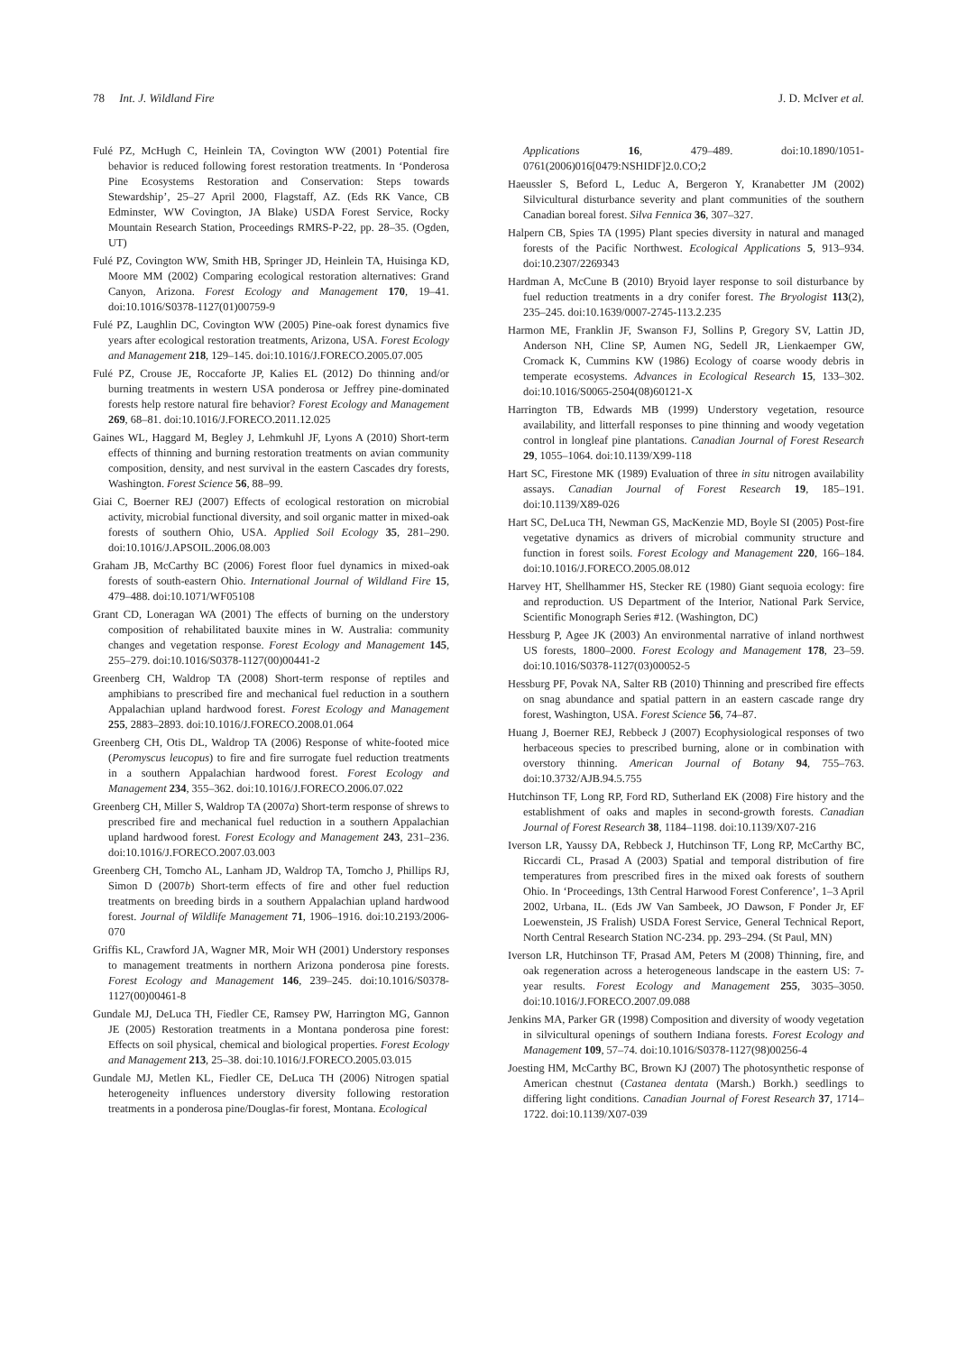78 Int. J. Wildland Fire J. D. McIver et al.
Fulé PZ, McHugh C, Heinlein TA, Covington WW (2001) Potential fire behavior is reduced following forest restoration treatments. In ‘Ponderosa Pine Ecosystems Restoration and Conservation: Steps towards Stewardship’, 25–27 April 2000, Flagstaff, AZ. (Eds RK Vance, CB Edminster, WW Covington, JA Blake) USDA Forest Service, Rocky Mountain Research Station, Proceedings RMRS-P-22, pp. 28–35. (Ogden, UT)
Fulé PZ, Covington WW, Smith HB, Springer JD, Heinlein TA, Huisinga KD, Moore MM (2002) Comparing ecological restoration alternatives: Grand Canyon, Arizona. Forest Ecology and Management 170, 19–41. doi:10.1016/S0378-1127(01)00759-9
Fulé PZ, Laughlin DC, Covington WW (2005) Pine-oak forest dynamics five years after ecological restoration treatments, Arizona, USA. Forest Ecology and Management 218, 129–145. doi:10.1016/J.FORECO.2005.07.005
Fulé PZ, Crouse JE, Roccaforte JP, Kalies EL (2012) Do thinning and/or burning treatments in western USA ponderosa or Jeffrey pine-dominated forests help restore natural fire behavior? Forest Ecology and Management 269, 68–81. doi:10.1016/J.FORECO.2011.12.025
Gaines WL, Haggard M, Begley J, Lehmkuhl JF, Lyons A (2010) Short-term effects of thinning and burning restoration treatments on avian community composition, density, and nest survival in the eastern Cascades dry forests, Washington. Forest Science 56, 88–99.
Giai C, Boerner REJ (2007) Effects of ecological restoration on microbial activity, microbial functional diversity, and soil organic matter in mixed-oak forests of southern Ohio, USA. Applied Soil Ecology 35, 281–290. doi:10.1016/J.APSOIL.2006.08.003
Graham JB, McCarthy BC (2006) Forest floor fuel dynamics in mixed-oak forests of south-eastern Ohio. International Journal of Wildland Fire 15, 479–488. doi:10.1071/WF05108
Grant CD, Loneragan WA (2001) The effects of burning on the understory composition of rehabilitated bauxite mines in W. Australia: community changes and vegetation response. Forest Ecology and Management 145, 255–279. doi:10.1016/S0378-1127(00)00441-2
Greenberg CH, Waldrop TA (2008) Short-term response of reptiles and amphibians to prescribed fire and mechanical fuel reduction in a southern Appalachian upland hardwood forest. Forest Ecology and Management 255, 2883–2893. doi:10.1016/J.FORECO.2008.01.064
Greenberg CH, Otis DL, Waldrop TA (2006) Response of white-footed mice (Peromyscus leucopus) to fire and fire surrogate fuel reduction treatments in a southern Appalachian hardwood forest. Forest Ecology and Management 234, 355–362. doi:10.1016/J.FORECO.2006.07.022
Greenberg CH, Miller S, Waldrop TA (2007a) Short-term response of shrews to prescribed fire and mechanical fuel reduction in a southern Appalachian upland hardwood forest. Forest Ecology and Management 243, 231–236. doi:10.1016/J.FORECO.2007.03.003
Greenberg CH, Tomcho AL, Lanham JD, Waldrop TA, Tomcho J, Phillips RJ, Simon D (2007b) Short-term effects of fire and other fuel reduction treatments on breeding birds in a southern Appalachian upland hardwood forest. Journal of Wildlife Management 71, 1906–1916. doi:10.2193/2006-070
Griffis KL, Crawford JA, Wagner MR, Moir WH (2001) Understory responses to management treatments in northern Arizona ponderosa pine forests. Forest Ecology and Management 146, 239–245. doi:10.1016/S0378-1127(00)00461-8
Gundale MJ, DeLuca TH, Fiedler CE, Ramsey PW, Harrington MG, Gannon JE (2005) Restoration treatments in a Montana ponderosa pine forest: Effects on soil physical, chemical and biological properties. Forest Ecology and Management 213, 25–38. doi:10.1016/J.FORECO.2005.03.015
Gundale MJ, Metlen KL, Fiedler CE, DeLuca TH (2006) Nitrogen spatial heterogeneity influences understory diversity following restoration treatments in a ponderosa pine/Douglas-fir forest, Montana. Ecological
Applications 16, 479–489. doi:10.1890/1051-0761(2006)016[0479:NSHIDF]2.0.CO;2
Haeussler S, Beford L, Leduc A, Bergeron Y, Kranabetter JM (2002) Silvicultural disturbance severity and plant communities of the southern Canadian boreal forest. Silva Fennica 36, 307–327.
Halpern CB, Spies TA (1995) Plant species diversity in natural and managed forests of the Pacific Northwest. Ecological Applications 5, 913–934. doi:10.2307/2269343
Hardman A, McCune B (2010) Bryoid layer response to soil disturbance by fuel reduction treatments in a dry conifer forest. The Bryologist 113(2), 235–245. doi:10.1639/0007-2745-113.2.235
Harmon ME, Franklin JF, Swanson FJ, Sollins P, Gregory SV, Lattin JD, Anderson NH, Cline SP, Aumen NG, Sedell JR, Lienkaemper GW, Cromack K, Cummins KW (1986) Ecology of coarse woody debris in temperate ecosystems. Advances in Ecological Research 15, 133–302. doi:10.1016/S0065-2504(08)60121-X
Harrington TB, Edwards MB (1999) Understory vegetation, resource availability, and litterfall responses to pine thinning and woody vegetation control in longleaf pine plantations. Canadian Journal of Forest Research 29, 1055–1064. doi:10.1139/X99-118
Hart SC, Firestone MK (1989) Evaluation of three in situ nitrogen availability assays. Canadian Journal of Forest Research 19, 185–191. doi:10.1139/X89-026
Hart SC, DeLuca TH, Newman GS, MacKenzie MD, Boyle SI (2005) Post-fire vegetative dynamics as drivers of microbial community structure and function in forest soils. Forest Ecology and Management 220, 166–184. doi:10.1016/J.FORECO.2005.08.012
Harvey HT, Shellhammer HS, Stecker RE (1980) Giant sequoia ecology: fire and reproduction. US Department of the Interior, National Park Service, Scientific Monograph Series #12. (Washington, DC)
Hessburg P, Agee JK (2003) An environmental narrative of inland northwest US forests, 1800–2000. Forest Ecology and Management 178, 23–59. doi:10.1016/S0378-1127(03)00052-5
Hessburg PF, Povak NA, Salter RB (2010) Thinning and prescribed fire effects on snag abundance and spatial pattern in an eastern cascade range dry forest, Washington, USA. Forest Science 56, 74–87.
Huang J, Boerner REJ, Rebbeck J (2007) Ecophysiological responses of two herbaceous species to prescribed burning, alone or in combination with overstory thinning. American Journal of Botany 94, 755–763. doi:10.3732/AJB.94.5.755
Hutchinson TF, Long RP, Ford RD, Sutherland EK (2008) Fire history and the establishment of oaks and maples in second-growth forests. Canadian Journal of Forest Research 38, 1184–1198. doi:10.1139/X07-216
Iverson LR, Yaussy DA, Rebbeck J, Hutchinson TF, Long RP, McCarthy BC, Riccardi CL, Prasad A (2003) Spatial and temporal distribution of fire temperatures from prescribed fires in the mixed oak forests of southern Ohio. In ‘Proceedings, 13th Central Harwood Forest Conference’, 1–3 April 2002, Urbana, IL. (Eds JW Van Sambeek, JO Dawson, F Ponder Jr, EF Loewenstein, JS Fralish) USDA Forest Service, General Technical Report, North Central Research Station NC-234. pp. 293–294. (St Paul, MN)
Iverson LR, Hutchinson TF, Prasad AM, Peters M (2008) Thinning, fire, and oak regeneration across a heterogeneous landscape in the eastern US: 7-year results. Forest Ecology and Management 255, 3035–3050. doi:10.1016/J.FORECO.2007.09.088
Jenkins MA, Parker GR (1998) Composition and diversity of woody vegetation in silvicultural openings of southern Indiana forests. Forest Ecology and Management 109, 57–74. doi:10.1016/S0378-1127(98)00256-4
Joesting HM, McCarthy BC, Brown KJ (2007) The photosynthetic response of American chestnut (Castanea dentata (Marsh.) Borkh.) seedlings to differing light conditions. Canadian Journal of Forest Research 37, 1714–1722. doi:10.1139/X07-039